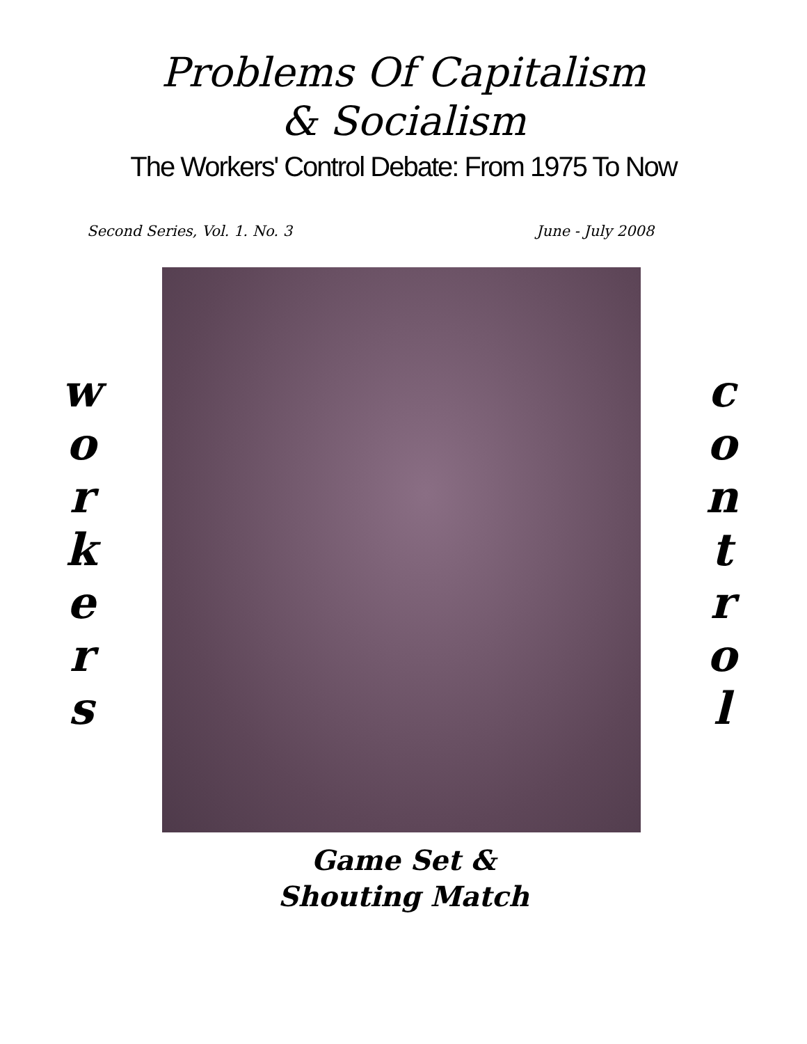Problems Of Capitalism
& Socialism
The Workers' Control Debate: From 1975 To Now
Second Series, Vol. 1. No. 3 June - July 2008
w
o
r
k
e
r
s
c
o
n
t
r
o
l
Game Set &
Shouting Match